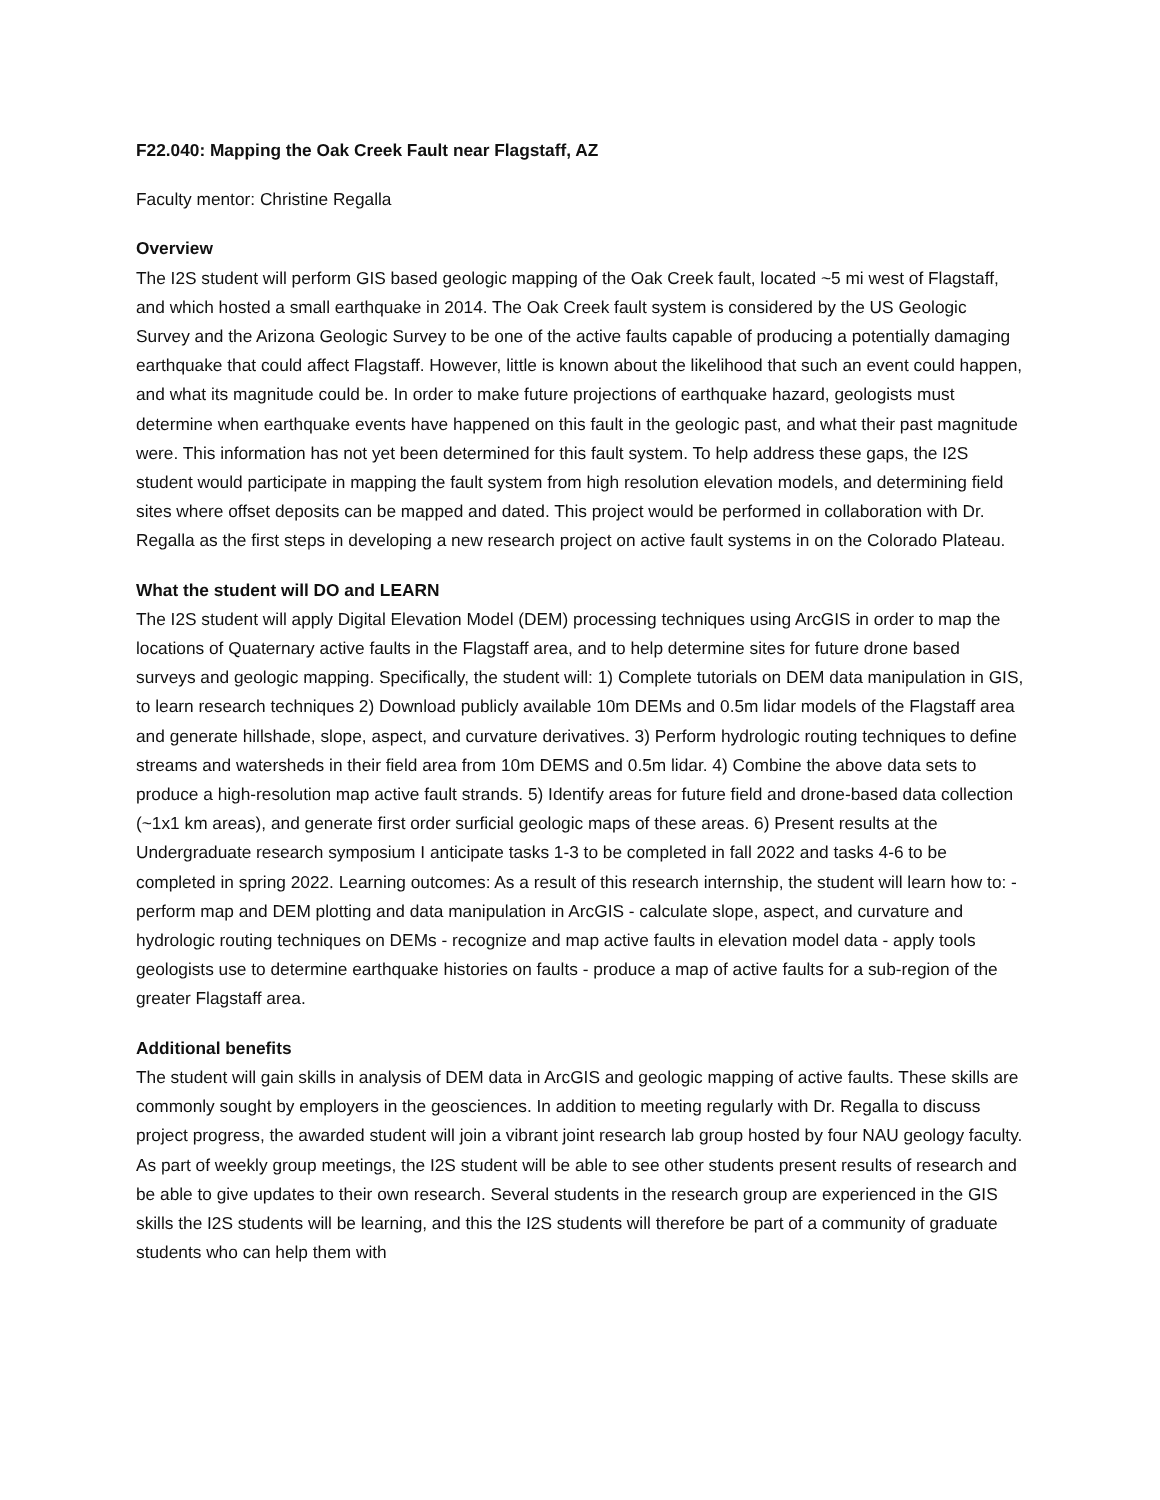F22.040: Mapping the Oak Creek Fault near Flagstaff, AZ
Faculty mentor: Christine Regalla
Overview
The I2S student will perform GIS based geologic mapping of the Oak Creek fault, located ~5 mi west of Flagstaff, and which hosted a small earthquake in 2014. The Oak Creek fault system is considered by the US Geologic Survey and the Arizona Geologic Survey to be one of the active faults capable of producing a potentially damaging earthquake that could affect Flagstaff. However, little is known about the likelihood that such an event could happen, and what its magnitude could be. In order to make future projections of earthquake hazard, geologists must determine when earthquake events have happened on this fault in the geologic past, and what their past magnitude were. This information has not yet been determined for this fault system. To help address these gaps, the I2S student would participate in mapping the fault system from high resolution elevation models, and determining field sites where offset deposits can be mapped and dated. This project would be performed in collaboration with Dr. Regalla as the first steps in developing a new research project on active fault systems in on the Colorado Plateau.
What the student will DO and LEARN
The I2S student will apply Digital Elevation Model (DEM) processing techniques using ArcGIS in order to map the locations of Quaternary active faults in the Flagstaff area, and to help determine sites for future drone based surveys and geologic mapping. Specifically, the student will: 1) Complete tutorials on DEM data manipulation in GIS, to learn research techniques 2) Download publicly available 10m DEMs and 0.5m lidar models of the Flagstaff area and generate hillshade, slope, aspect, and curvature derivatives. 3) Perform hydrologic routing techniques to define streams and watersheds in their field area from 10m DEMS and 0.5m lidar. 4) Combine the above data sets to produce a high-resolution map active fault strands. 5) Identify areas for future field and drone-based data collection (~1x1 km areas), and generate first order surficial geologic maps of these areas. 6) Present results at the Undergraduate research symposium I anticipate tasks 1-3 to be completed in fall 2022 and tasks 4-6 to be completed in spring 2022. Learning outcomes: As a result of this research internship, the student will learn how to: - perform map and DEM plotting and data manipulation in ArcGIS - calculate slope, aspect, and curvature and hydrologic routing techniques on DEMs - recognize and map active faults in elevation model data - apply tools geologists use to determine earthquake histories on faults - produce a map of active faults for a sub-region of the greater Flagstaff area.
Additional benefits
The student will gain skills in analysis of DEM data in ArcGIS and geologic mapping of active faults. These skills are commonly sought by employers in the geosciences. In addition to meeting regularly with Dr. Regalla to discuss project progress, the awarded student will join a vibrant joint research lab group hosted by four NAU geology faculty. As part of weekly group meetings, the I2S student will be able to see other students present results of research and be able to give updates to their own research. Several students in the research group are experienced in the GIS skills the I2S students will be learning, and this the I2S students will therefore be part of a community of graduate students who can help them with